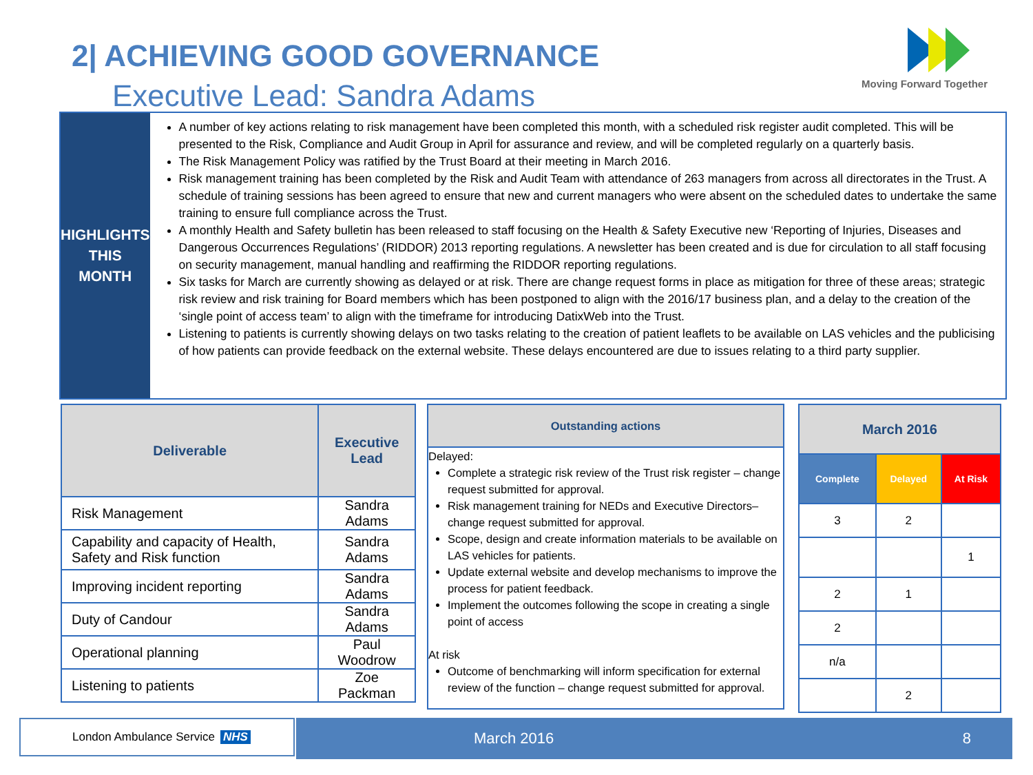2| ACHIEVING GOOD GOVERNANCE
Executive Lead: Sandra Adams
Moving Forward Together
HIGHLIGHTS
THIS
MONTH
A number of key actions relating to risk management have been completed this month, with a scheduled risk register audit completed. This will be presented to the Risk, Compliance and Audit Group in April for assurance and review, and will be completed regularly on a quarterly basis.
The Risk Management Policy was ratified by the Trust Board at their meeting in March 2016.
Risk management training has been completed by the Risk and Audit Team with attendance of 263 managers from across all directorates in the Trust. A schedule of training sessions has been agreed to ensure that new and current managers who were absent on the scheduled dates to undertake the same training to ensure full compliance across the Trust.
A monthly Health and Safety bulletin has been released to staff focusing on the Health & Safety Executive new ‘Reporting of Injuries, Diseases and Dangerous Occurrences Regulations’ (RIDDOR) 2013 reporting regulations. A newsletter has been created and is due for circulation to all staff focusing on security management, manual handling and reaffirming the RIDDOR reporting regulations.
Six tasks for March are currently showing as delayed or at risk. There are change request forms in place as mitigation for three of these areas; strategic risk review and risk training for Board members which has been postponed to align with the 2016/17 business plan, and a delay to the creation of the ‘single point of access team’ to align with the timeframe for introducing DatixWeb into the Trust.
Listening to patients is currently showing delays on two tasks relating to the creation of patient leaflets to be available on LAS vehicles and the publicising of how patients can provide feedback on the external website. These delays encountered are due to issues relating to a third party supplier.
| Deliverable | Executive Lead |
| --- | --- |
| Risk Management | Sandra Adams |
| Capability and capacity of Health, Safety and Risk function | Sandra Adams |
| Improving incident reporting | Sandra Adams |
| Duty of Candour | Sandra Adams |
| Operational planning | Paul Woodrow |
| Listening to patients | Zoe Packman |
Outstanding actions
Delayed:
Complete a strategic risk review of the Trust risk register – change request submitted for approval.
Risk management training for NEDs and Executive Directors– change request submitted for approval.
Scope, design and create information materials to be available on LAS vehicles for patients.
Update external website and develop mechanisms to improve the process for patient feedback.
Implement the outcomes following the scope in creating a single point of access
At risk
Outcome of benchmarking will inform specification for external review of the function – change request submitted for approval.
| March 2016 | | |
| --- | --- | --- |
| Complete | Delayed | At Risk |
| 3 | 2 | |
| | | 1 |
| 2 | 1 | |
| 2 | | |
| n/a | | |
| | 2 | |
London Ambulance Service NHS March 2016 8